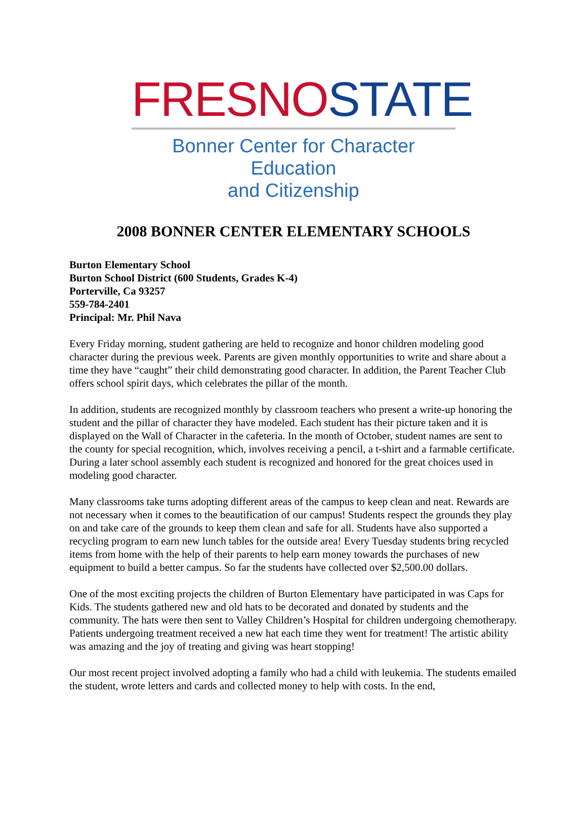FRESNO STATE
Bonner Center for Character Education
and Citizenship
2008 BONNER CENTER ELEMENTARY SCHOOLS
Burton Elementary School
Burton School District (600 Students, Grades K-4)
Porterville, Ca 93257
559-784-2401
Principal: Mr. Phil Nava
Every Friday morning, student gathering are held to recognize and honor children modeling good character during the previous week. Parents are given monthly opportunities to write and share about a time they have “caught” their child demonstrating good character. In addition, the Parent Teacher Club offers school spirit days, which celebrates the pillar of the month.
In addition, students are recognized monthly by classroom teachers who present a write-up honoring the student and the pillar of character they have modeled. Each student has their picture taken and it is displayed on the Wall of Character in the cafeteria. In the month of October, student names are sent to the county for special recognition, which, involves receiving a pencil, a t-shirt and a farmable certificate. During a later school assembly each student is recognized and honored for the great choices used in modeling good character.
Many classrooms take turns adopting different areas of the campus to keep clean and neat. Rewards are not necessary when it comes to the beautification of our campus! Students respect the grounds they play on and take care of the grounds to keep them clean and safe for all. Students have also supported a recycling program to earn new lunch tables for the outside area! Every Tuesday students bring recycled items from home with the help of their parents to help earn money towards the purchases of new equipment to build a better campus. So far the students have collected over $2,500.00 dollars.
One of the most exciting projects the children of Burton Elementary have participated in was Caps for Kids. The students gathered new and old hats to be decorated and donated by students and the community. The hats were then sent to Valley Children’s Hospital for children undergoing chemotherapy. Patients undergoing treatment received a new hat each time they went for treatment! The artistic ability was amazing and the joy of treating and giving was heart stopping!
Our most recent project involved adopting a family who had a child with leukemia. The students emailed the student, wrote letters and cards and collected money to help with costs. In the end,